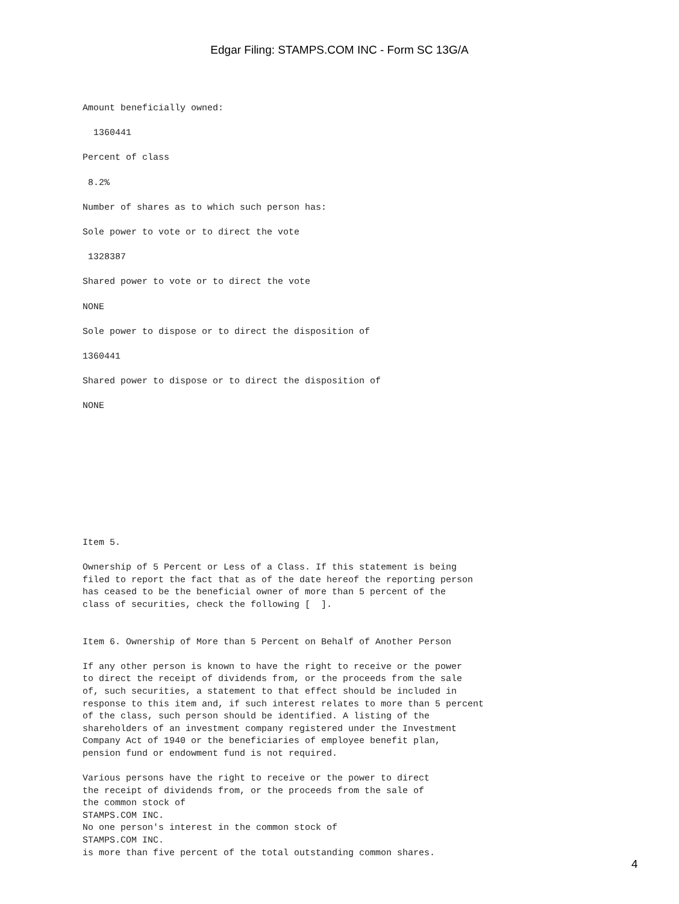Edgar Filing: STAMPS.COM INC - Form SC 13G/A
Amount beneficially owned:

  1360441

Percent of class

 8.2%

Number of shares as to which such person has:

Sole power to vote or to direct the vote

 1328387

Shared power to vote or to direct the vote

NONE

Sole power to dispose or to direct the disposition of

1360441

Shared power to dispose or to direct the disposition of

NONE










Item 5.

Ownership of 5 Percent or Less of a Class. If this statement is being
filed to report the fact that as of the date hereof the reporting person
has ceased to be the beneficial owner of more than 5 percent of the
class of securities, check the following [  ].


Item 6. Ownership of More than 5 Percent on Behalf of Another Person

If any other person is known to have the right to receive or the power
to direct the receipt of dividends from, or the proceeds from the sale
of, such securities, a statement to that effect should be included in
response to this item and, if such interest relates to more than 5 percent
of the class, such person should be identified. A listing of the
shareholders of an investment company registered under the Investment
Company Act of 1940 or the beneficiaries of employee benefit plan,
pension fund or endowment fund is not required.

Various persons have the right to receive or the power to direct
the receipt of dividends from, or the proceeds from the sale of
the common stock of
STAMPS.COM INC.
No one person's interest in the common stock of
STAMPS.COM INC.
is more than five percent of the total outstanding common shares.
4